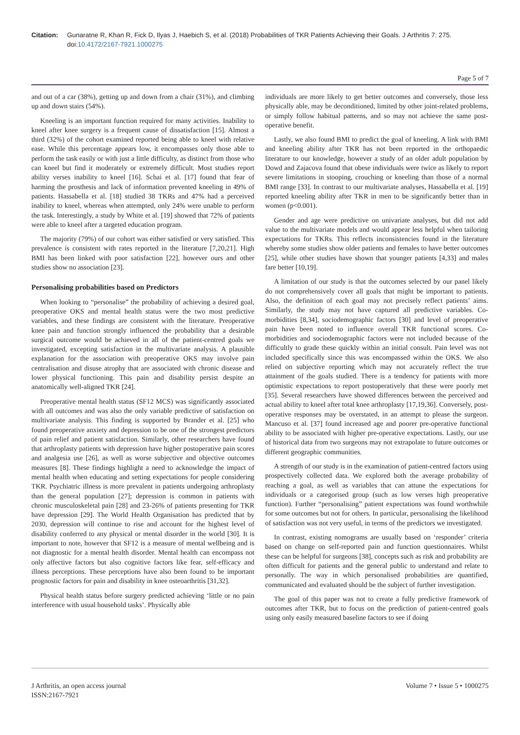Citation: Gunaratne R, Khan R, Fick D, Ilyas J, Haebich S, et al. (2018) Probabilities of TKR Patients Achieving their Goals. J Arthritis 7: 275.
doi:10.4172/2167-7921.1000275
Page 5 of 7
and out of a car (38%), getting up and down from a chair (31%), and climbing up and down stairs (54%).
Kneeling is an important function required for many activities. Inability to kneel after knee surgery is a frequent cause of dissatisfaction [15]. Almost a third (32%) of the cohort examined reported being able to kneel with relative ease. While this percentage appears low, it encompasses only those able to perform the task easily or with just a little difficulty, as distinct from those who can kneel but find it moderately or extremely difficult. Most studies report ability verses inability to kneel [16]. Schai et al. [17] found that fear of harming the prosthesis and lack of information prevented kneeling in 49% of patients. Hassabella et al. [18] studied 38 TKRs and 47% had a perceived inability to kneel, whereas when attempted, only 24% were unable to perform the task. Interestingly, a study by White et al. [19] showed that 72% of patients were able to kneel after a targeted education program.
The majority (79%) of our cohort was either satisfied or very satisfied. This prevalence is consistent with rates reported in the literature [7,20,21]. High BMI has been linked with poor satisfaction [22], however ours and other studies show no association [23].
Personalising probabilities based on Predictors
When looking to “personalise” the probability of achieving a desired goal, preoperative OKS and mental health status were the two most predictive variables, and these findings are consistent with the literature. Preoperative knee pain and function strongly influenced the probability that a desirable surgical outcome would be achieved in all of the patient-centred goals we investigated, excepting satisfaction in the multivariate analysis. A plausible explanation for the association with preoperative OKS may involve pain centralisation and disuse atrophy that are associated with chronic disease and lower physical functioning. This pain and disability persist despite an anatomically well-aligned TKR [24].
Preoperative mental health status (SF12 MCS) was significantly associated with all outcomes and was also the only variable predictive of satisfaction on multivariate analysis. This finding is supported by Brander et al. [25] who found preoperative anxiety and depression to be one of the strongest predictors of pain relief and patient satisfaction. Similarly, other researchers have found that arthroplasty patients with depression have higher postoperative pain scores and analgesia use [26], as well as worse subjective and objective outcomes measures [8]. These findings highlight a need to acknowledge the impact of mental health when educating and setting expectations for people considering TKR. Psychiatric illness is more prevalent in patients undergoing arthroplasty than the general population [27]; depression is common in patients with chronic musculoskeletal pain [28] and 23-26% of patients presenting for TKR have depression [29]. The World Health Organisation has predicted that by 2030, depression will continue to rise and account for the highest level of disability conferred to any physical or mental disorder in the world [30]. It is important to note, however that SF12 is a measure of mental wellbeing and is not diagnostic for a mental health disorder. Mental health can encompass not only affective factors but also cognitive factors like fear, self-efficacy and illness perceptions. These perceptions have also been found to be important prognostic factors for pain and disability in knee osteoarthritis [31,32].
Physical health status before surgery predicted achieving ‘little or no pain interference with usual household tasks’. Physically able
individuals are more likely to get better outcomes and conversely, those less physically able, may be deconditioned, limited by other joint-related problems, or simply follow habitual patterns, and so may not achieve the same post-operative benefit.
Lastly, we also found BMI to predict the goal of kneeling. A link with BMI and kneeling ability after TKR has not been reported in the orthopaedic literature to our knowledge, however a study of an older adult population by Dowd and Zajacova found that obese individuals were twice as likely to report severe limitations in stooping, crouching or kneeling than those of a normal BMI range [33]. In contrast to our multivariate analyses, Hassabella et al. [19] reported kneeling ability after TKR in men to be significantly better than in women (p<0.001).
Gender and age were predictive on univariate analyses, but did not add value to the multivariate models and would appear less helpful when tailoring expectations for TKRs. This reflects inconsistencies found in the literature whereby some studies show older patients and females to have better outcomes [25], while other studies have shown that younger patients [4,33] and males fare better [10,19].
A limitation of our study is that the outcomes selected by our panel likely do not comprehensively cover all goals that might be important to patients. Also, the definition of each goal may not precisely reflect patients’ aims. Similarly, the study may not have captured all predictive variables. Co-morbidities [8,34], sociodemographic factors [30] and level of preoperative pain have been noted to influence overall TKR functional scores. Co-morbidities and sociodemographic factors were not included because of the difficultly to grade these quickly within an initial consult. Pain level was not included specifically since this was encompassed within the OKS. We also relied on subjective reporting which may not accurately reflect the true attainment of the goals studied. There is a tendency for patients with more optimistic expectations to report postoperatively that these were poorly met [35]. Several researchers have showed differences between the perceived and actual ability to kneel after total knee arthroplasty [17,19,36]. Conversely, post-operative responses may be overstated, in an attempt to please the surgeon. Mancuso et al. [37] found increased age and poorer pre-operative functional ability to be associated with higher pre-operative expectations. Lastly, our use of historical data from two surgeons may not extrapolate to future outcomes or different geographic communities.
A strength of our study is in the examination of patient-centred factors using prospectively collected data. We explored both the average probability of reaching a goal, as well as variables that can attune the expectations for individuals or a categorised group (such as low verses high preoperative function). Further “personalising” patient expectations was found worthwhile for some outcomes but not for others. In particular, personalising the likelihood of satisfaction was not very useful, in terms of the predictors we investigated.
In contrast, existing nomograms are usually based on ‘responder’ criteria based on change on self-reported pain and function questionnaires. Whilst these can be helpful for surgeons [38], concepts such as risk and probability are often difficult for patients and the general public to understand and relate to personally. The way in which personalised probabilities are quantified, communicated and evaluated should be the subject of further investigation.
The goal of this paper was not to create a fully predictive framework of outcomes after TKR, but to focus on the prediction of patient-centred goals using only easily measured baseline factors to see if doing
J Arthritis, an open access journal
ISSN:2167-7921
Volume 7 • Issue 5 • 1000275